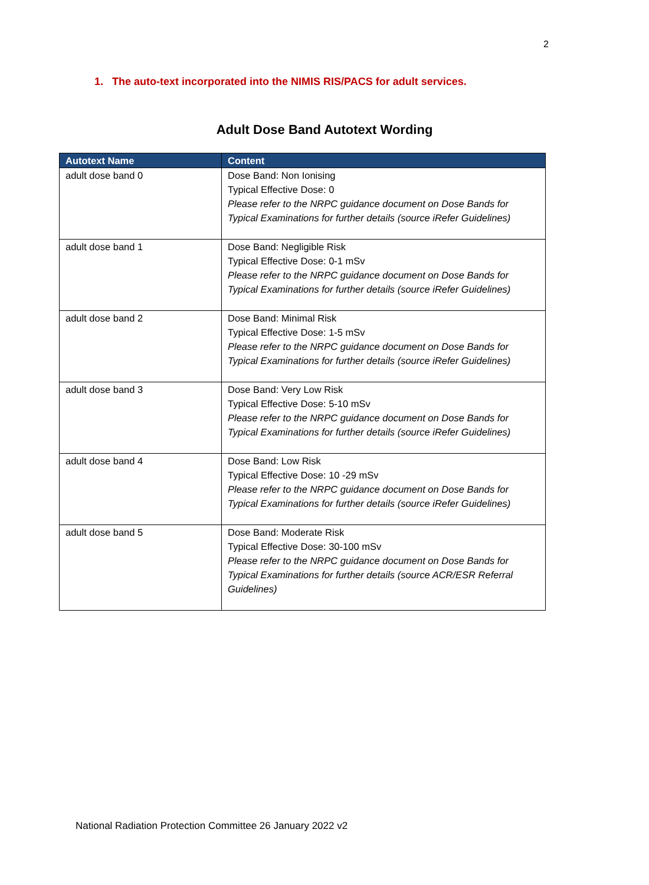2
1. The auto-text incorporated into the NIMIS RIS/PACS for adult services.
Adult Dose Band Autotext Wording
| Autotext Name | Content |
| --- | --- |
| adult dose band 0 | Dose Band: Non Ionising Typical Effective Dose: 0 Please refer to the NRPC guidance document on Dose Bands for Typical Examinations for further details (source iRefer Guidelines) |
| adult dose band 1 | Dose Band: Negligible Risk Typical Effective Dose: 0-1 mSv Please refer to the NRPC guidance document on Dose Bands for Typical Examinations for further details (source iRefer Guidelines) |
| adult dose band 2 | Dose Band: Minimal Risk Typical Effective Dose: 1-5 mSv Please refer to the NRPC guidance document on Dose Bands for Typical Examinations for further details (source iRefer Guidelines) |
| adult dose band 3 | Dose Band: Very Low Risk Typical Effective Dose: 5-10 mSv Please refer to the NRPC guidance document on Dose Bands for Typical Examinations for further details (source iRefer Guidelines) |
| adult dose band 4 | Dose Band: Low Risk Typical Effective Dose: 10 -29 mSv Please refer to the NRPC guidance document on Dose Bands for Typical Examinations for further details (source iRefer Guidelines) |
| adult dose band 5 | Dose Band: Moderate Risk Typical Effective Dose: 30-100 mSv Please refer to the NRPC guidance document on Dose Bands for Typical Examinations for further details (source ACR/ESR Referral Guidelines) |
National Radiation Protection Committee 26 January 2022 v2